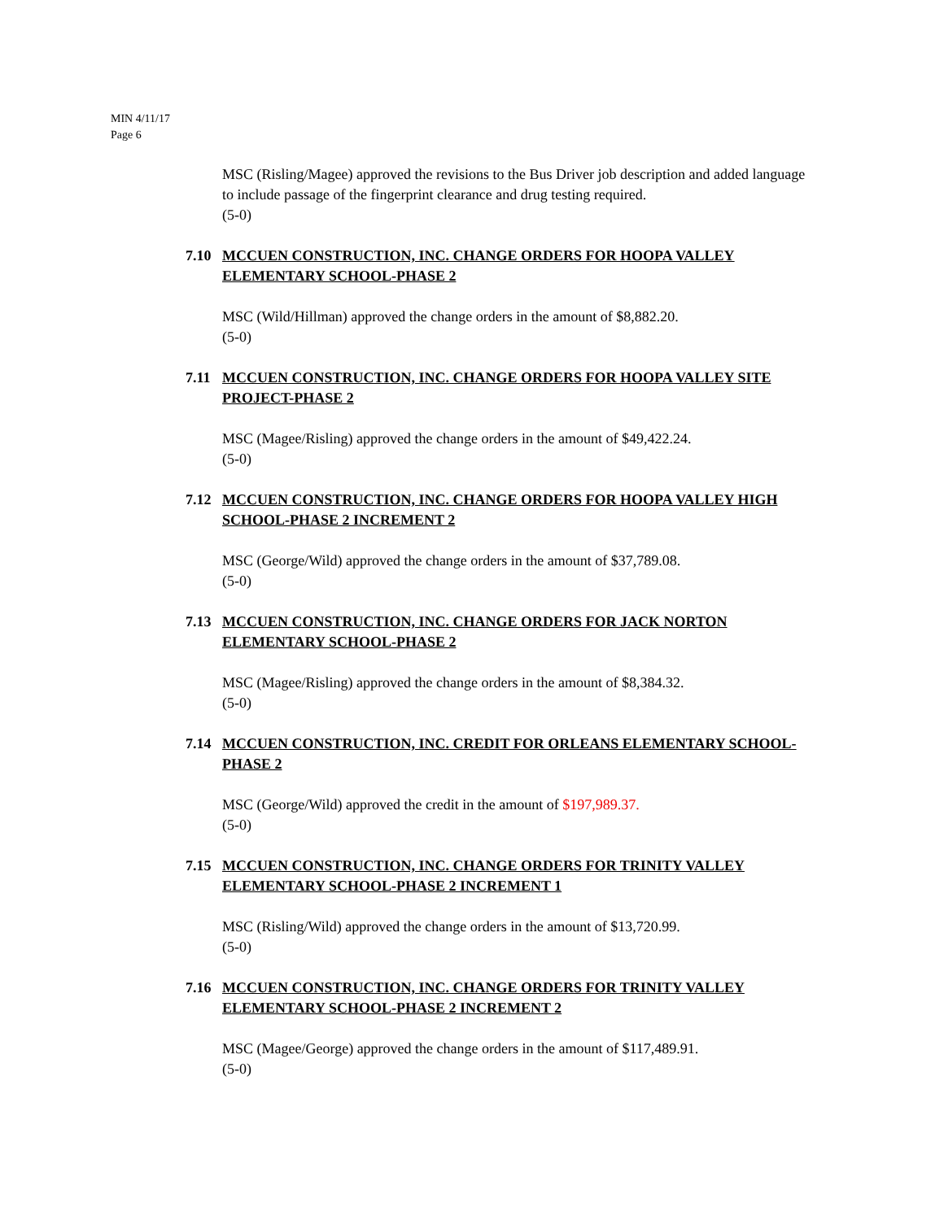MIN 4/11/17
Page 6
MSC (Risling/Magee) approved the revisions to the Bus Driver job description and added language to include passage of the fingerprint clearance and drug testing required.
(5-0)
7.10 MCCUEN CONSTRUCTION, INC. CHANGE ORDERS FOR HOOPA VALLEY ELEMENTARY SCHOOL-PHASE 2
MSC (Wild/Hillman) approved the change orders in the amount of $8,882.20.
(5-0)
7.11 MCCUEN CONSTRUCTION, INC. CHANGE ORDERS FOR HOOPA VALLEY SITE PROJECT-PHASE 2
MSC (Magee/Risling) approved the change orders in the amount of $49,422.24.
(5-0)
7.12 MCCUEN CONSTRUCTION, INC. CHANGE ORDERS FOR HOOPA VALLEY HIGH SCHOOL-PHASE 2 INCREMENT 2
MSC (George/Wild) approved the change orders in the amount of $37,789.08.
(5-0)
7.13 MCCUEN CONSTRUCTION, INC. CHANGE ORDERS FOR JACK NORTON ELEMENTARY SCHOOL-PHASE 2
MSC (Magee/Risling) approved the change orders in the amount of $8,384.32.
(5-0)
7.14 MCCUEN CONSTRUCTION, INC. CREDIT FOR ORLEANS ELEMENTARY SCHOOL-PHASE 2
MSC (George/Wild) approved the credit in the amount of $197,989.37.
(5-0)
7.15 MCCUEN CONSTRUCTION, INC. CHANGE ORDERS FOR TRINITY VALLEY ELEMENTARY SCHOOL-PHASE 2 INCREMENT 1
MSC (Risling/Wild) approved the change orders in the amount of $13,720.99.
(5-0)
7.16 MCCUEN CONSTRUCTION, INC. CHANGE ORDERS FOR TRINITY VALLEY ELEMENTARY SCHOOL-PHASE 2 INCREMENT 2
MSC (Magee/George) approved the change orders in the amount of $117,489.91.
(5-0)